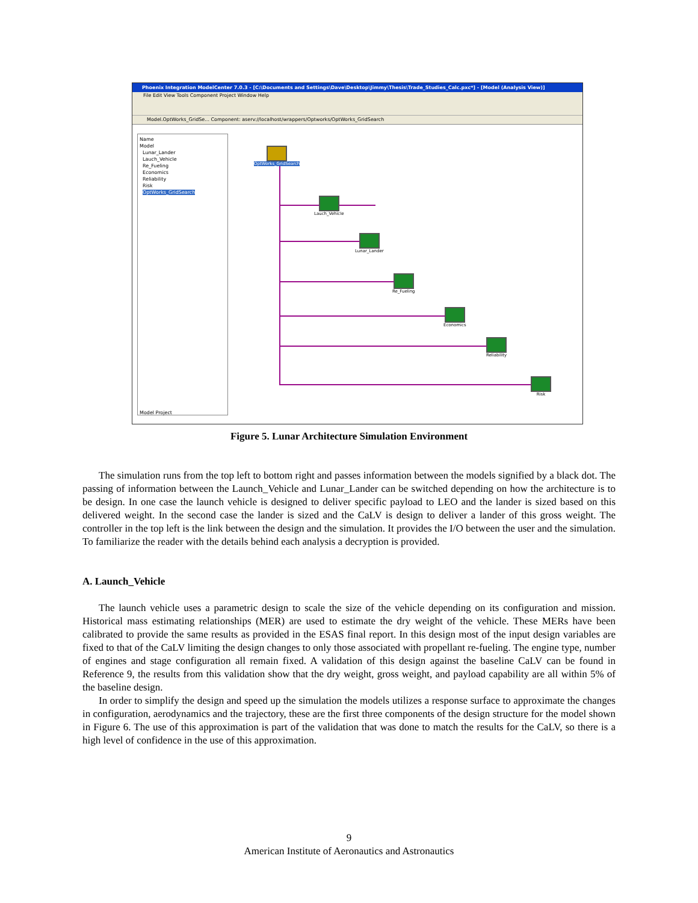Phoenix Integration ModelCenter 7.0.3 - [C:\Documents and Settings\Dave\Desktop\Jimmy\Thesis\Trade_Studies_Calc.pxc*] - [Model (Analysis View)]
File Edit View Tools Component Project Window Help
Model.OptWorks_GridSe... Component: aserv://localhost/wrappers/Optworks/OptWorks_GridSearch
Name
Model
Lunar_Lander
Lauch_Vehicle
Re_Fueling
Economics
Reliability
Risk
OptWorks_GridSearch
Model Project
OptWorks_GridSearch
Lauch_Vehicle
Lunar_Lander
Re_Fueling
Economics
Reliability
Risk
Figure 5. Lunar Architecture Simulation Environment
The simulation runs from the top left to bottom right and passes information between the models signified by a black dot. The passing of information between the Launch_Vehicle and Lunar_Lander can be switched depending on how the architecture is to be design. In one case the launch vehicle is designed to deliver specific payload to LEO and the lander is sized based on this delivered weight. In the second case the lander is sized and the CaLV is design to deliver a lander of this gross weight. The controller in the top left is the link between the design and the simulation. It provides the I/O between the user and the simulation. To familiarize the reader with the details behind each analysis a decryption is provided.
A. Launch_Vehicle
The launch vehicle uses a parametric design to scale the size of the vehicle depending on its configuration and mission. Historical mass estimating relationships (MER) are used to estimate the dry weight of the vehicle. These MERs have been calibrated to provide the same results as provided in the ESAS final report. In this design most of the input design variables are fixed to that of the CaLV limiting the design changes to only those associated with propellant re-fueling. The engine type, number of engines and stage configuration all remain fixed. A validation of this design against the baseline CaLV can be found in Reference 9, the results from this validation show that the dry weight, gross weight, and payload capability are all within 5% of the baseline design.
In order to simplify the design and speed up the simulation the models utilizes a response surface to approximate the changes in configuration, aerodynamics and the trajectory, these are the first three components of the design structure for the model shown in Figure 6. The use of this approximation is part of the validation that was done to match the results for the CaLV, so there is a high level of confidence in the use of this approximation.
9
American Institute of Aeronautics and Astronautics